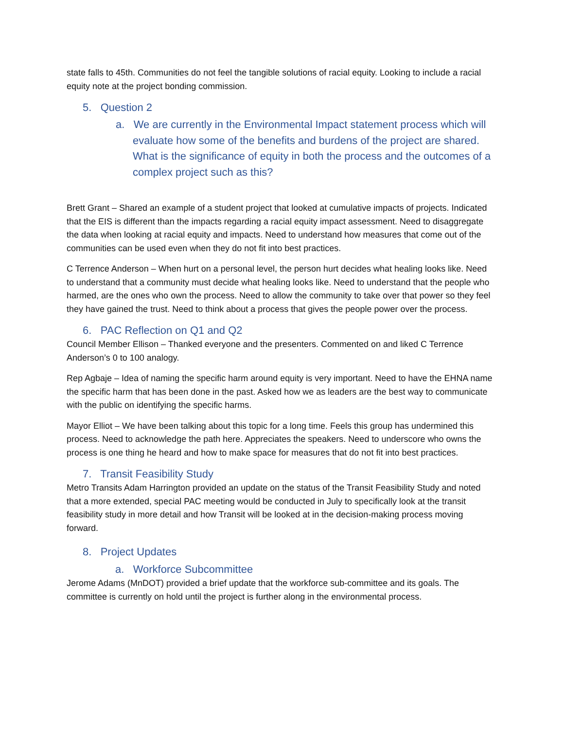state falls to 45th. Communities do not feel the tangible solutions of racial equity. Looking to include a racial equity note at the project bonding commission.
5. Question 2
a. We are currently in the Environmental Impact statement process which will evaluate how some of the benefits and burdens of the project are shared. What is the significance of equity in both the process and the outcomes of a complex project such as this?
Brett Grant – Shared an example of a student project that looked at cumulative impacts of projects. Indicated that the EIS is different than the impacts regarding a racial equity impact assessment. Need to disaggregate the data when looking at racial equity and impacts. Need to understand how measures that come out of the communities can be used even when they do not fit into best practices.
C Terrence Anderson – When hurt on a personal level, the person hurt decides what healing looks like. Need to understand that a community must decide what healing looks like. Need to understand that the people who harmed, are the ones who own the process. Need to allow the community to take over that power so they feel they have gained the trust. Need to think about a process that gives the people power over the process.
6. PAC Reflection on Q1 and Q2
Council Member Ellison – Thanked everyone and the presenters. Commented on and liked C Terrence Anderson’s 0 to 100 analogy.
Rep Agbaje – Idea of naming the specific harm around equity is very important. Need to have the EHNA name the specific harm that has been done in the past. Asked how we as leaders are the best way to communicate with the public on identifying the specific harms.
Mayor Elliot – We have been talking about this topic for a long time. Feels this group has undermined this process. Need to acknowledge the path here. Appreciates the speakers. Need to underscore who owns the process is one thing he heard and how to make space for measures that do not fit into best practices.
7. Transit Feasibility Study
Metro Transits Adam Harrington provided an update on the status of the Transit Feasibility Study and noted that a more extended, special PAC meeting would be conducted in July to specifically look at the transit feasibility study in more detail and how Transit will be looked at in the decision-making process moving forward.
8. Project Updates
a. Workforce Subcommittee
Jerome Adams (MnDOT) provided a brief update that the workforce sub-committee and its goals. The committee is currently on hold until the project is further along in the environmental process.